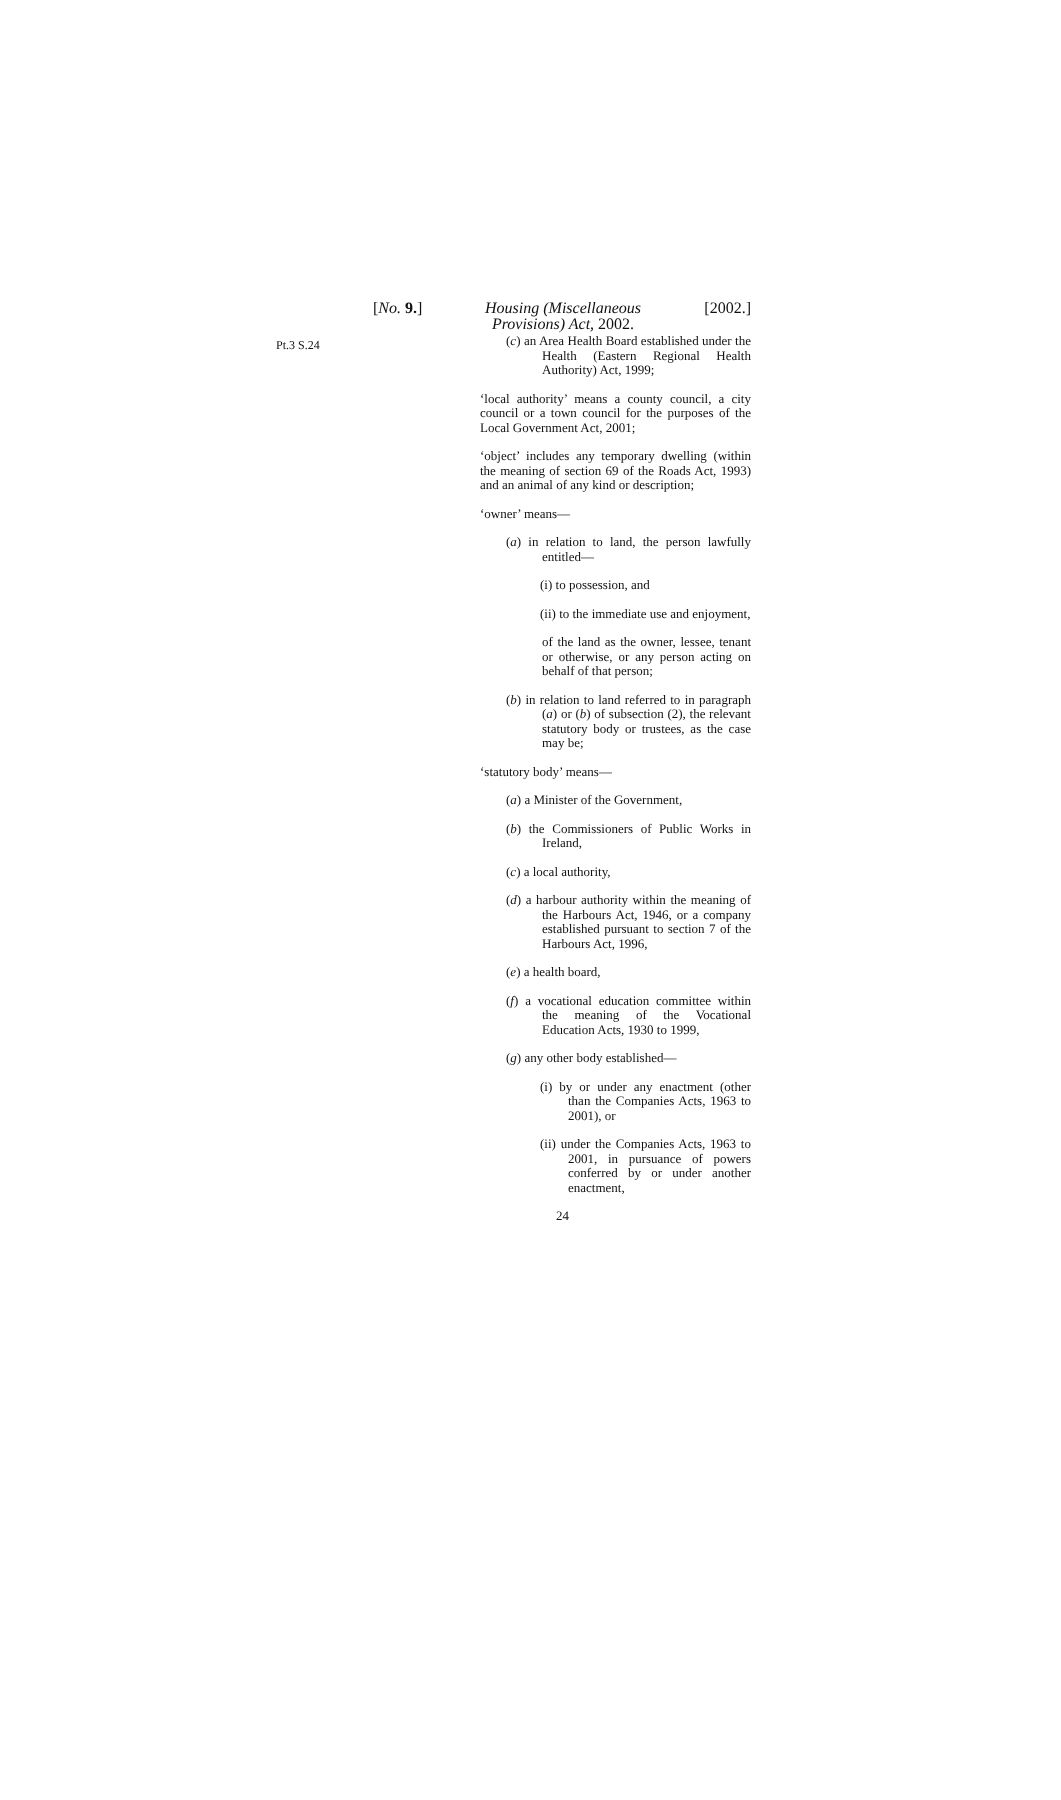[No. 9.] Housing (Miscellaneous Provisions) Act, 2002. [2002.]
Pt.3 S.24
(c) an Area Health Board established under the Health (Eastern Regional Health Authority) Act, 1999;
‘local authority’ means a county council, a city council or a town council for the purposes of the Local Government Act, 2001;
‘object’ includes any temporary dwelling (within the meaning of section 69 of the Roads Act, 1993) and an animal of any kind or description;
‘owner’ means—
(a) in relation to land, the person lawfully entitled—
(i) to possession, and
(ii) to the immediate use and enjoyment,
of the land as the owner, lessee, tenant or otherwise, or any person acting on behalf of that person;
(b) in relation to land referred to in paragraph (a) or (b) of subsection (2), the relevant statutory body or trustees, as the case may be;
‘statutory body’ means—
(a) a Minister of the Government,
(b) the Commissioners of Public Works in Ireland,
(c) a local authority,
(d) a harbour authority within the meaning of the Harbours Act, 1946, or a company established pursuant to section 7 of the Harbours Act, 1996,
(e) a health board,
(f) a vocational education committee within the meaning of the Vocational Education Acts, 1930 to 1999,
(g) any other body established—
(i) by or under any enactment (other than the Companies Acts, 1963 to 2001), or
(ii) under the Companies Acts, 1963 to 2001, in pursuance of powers conferred by or under another enactment,
24